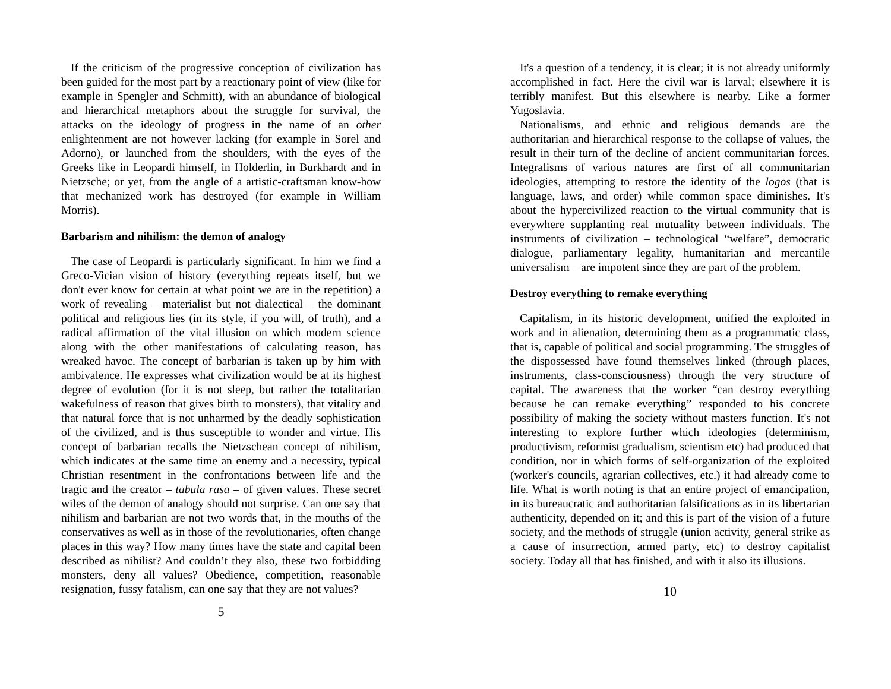If the criticism of the progressive conception of civilization has been guided for the most part by a reactionary point of view (like for example in Spengler and Schmitt), with an abundance of biological and hierarchical metaphors about the struggle for survival, the attacks on the ideology of progress in the name of an other enlightenment are not however lacking (for example in Sorel and Adorno), or launched from the shoulders, with the eyes of the Greeks like in Leopardi himself, in Holderlin, in Burkhardt and in Nietzsche; or yet, from the angle of a artistic-craftsman know-how that mechanized work has destroyed (for example in William Morris).
Barbarism and nihilism: the demon of analogy
The case of Leopardi is particularly significant. In him we find a Greco-Vician vision of history (everything repeats itself, but we don't ever know for certain at what point we are in the repetition) a work of revealing – materialist but not dialectical – the dominant political and religious lies (in its style, if you will, of truth), and a radical affirmation of the vital illusion on which modern science along with the other manifestations of calculating reason, has wreaked havoc. The concept of barbarian is taken up by him with ambivalence. He expresses what civilization would be at its highest degree of evolution (for it is not sleep, but rather the totalitarian wakefulness of reason that gives birth to monsters), that vitality and that natural force that is not unharmed by the deadly sophistication of the civilized, and is thus susceptible to wonder and virtue. His concept of barbarian recalls the Nietzschean concept of nihilism, which indicates at the same time an enemy and a necessity, typical Christian resentment in the confrontations between life and the tragic and the creator – tabula rasa – of given values. These secret wiles of the demon of analogy should not surprise. Can one say that nihilism and barbarian are not two words that, in the mouths of the conservatives as well as in those of the revolutionaries, often change places in this way? How many times have the state and capital been described as nihilist? And couldn’t they also, these two forbidding monsters, deny all values? Obedience, competition, reasonable resignation, fussy fatalism, can one say that they are not values?
5
It's a question of a tendency, it is clear; it is not already uniformly accomplished in fact. Here the civil war is larval; elsewhere it is terribly manifest. But this elsewhere is nearby. Like a former Yugoslavia.
Nationalisms, and ethnic and religious demands are the authoritarian and hierarchical response to the collapse of values, the result in their turn of the decline of ancient communitarian forces. Integralisms of various natures are first of all communitarian ideologies, attempting to restore the identity of the logos (that is language, laws, and order) while common space diminishes. It's about the hypercivilized reaction to the virtual community that is everywhere supplanting real mutuality between individuals. The instruments of civilization – technological “welfare”, democratic dialogue, parliamentary legality, humanitarian and mercantile universalism – are impotent since they are part of the problem.
Destroy everything to remake everything
Capitalism, in its historic development, unified the exploited in work and in alienation, determining them as a programmatic class, that is, capable of political and social programming. The struggles of the dispossessed have found themselves linked (through places, instruments, class-consciousness) through the very structure of capital. The awareness that the worker “can destroy everything because he can remake everything” responded to his concrete possibility of making the society without masters function. It's not interesting to explore further which ideologies (determinism, productivism, reformist gradualism, scientism etc) had produced that condition, nor in which forms of self-organization of the exploited (worker's councils, agrarian collectives, etc.) it had already come to life. What is worth noting is that an entire project of emancipation, in its bureaucratic and authoritarian falsifications as in its libertarian authenticity, depended on it; and this is part of the vision of a future society, and the methods of struggle (union activity, general strike as a cause of insurrection, armed party, etc) to destroy capitalist society. Today all that has finished, and with it also its illusions.
10